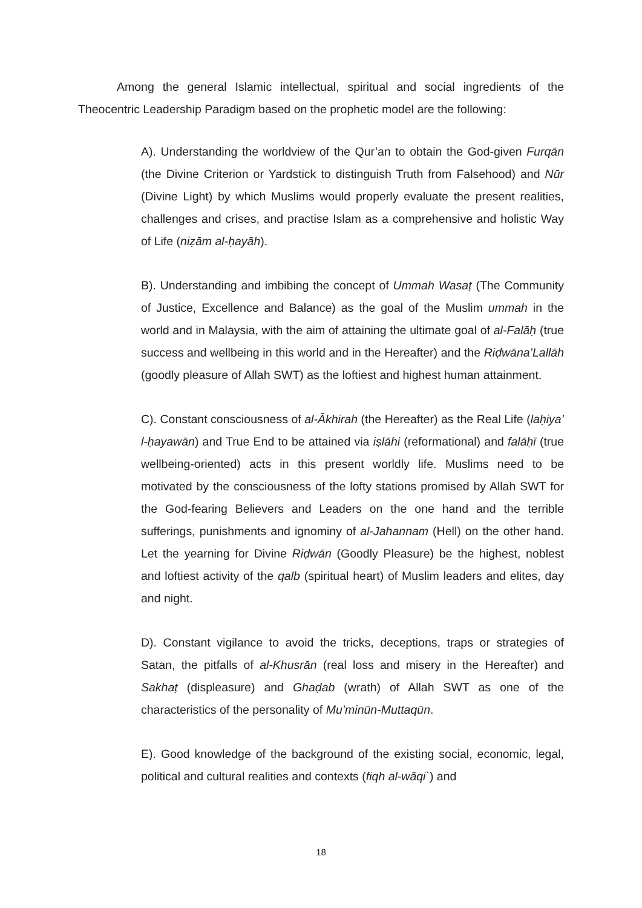Among the general Islamic intellectual, spiritual and social ingredients of the Theocentric Leadership Paradigm based on the prophetic model are the following:
A). Understanding the worldview of the Qur’an to obtain the God-given Furqān (the Divine Criterion or Yardstick to distinguish Truth from Falsehood) and Nūr (Divine Light) by which Muslims would properly evaluate the present realities, challenges and crises, and practise Islam as a comprehensive and holistic Way of Life (niẓām al-ḥayāh).
B). Understanding and imbibing the concept of Ummah Wasaṭ (The Community of Justice, Excellence and Balance) as the goal of the Muslim ummah in the world and in Malaysia, with the aim of attaining the ultimate goal of al-Falāḥ (true success and wellbeing in this world and in the Hereafter) and the Riḍwāna’Lallāh (goodly pleasure of Allah SWT) as the loftiest and highest human attainment.
C). Constant consciousness of al-Ākhirah (the Hereafter) as the Real Life (laḥiya’ l-ḥayawān) and True End to be attained via iṣlāhi (reformational) and falāḥī (true wellbeing-oriented) acts in this present worldly life. Muslims need to be motivated by the consciousness of the lofty stations promised by Allah SWT for the God-fearing Believers and Leaders on the one hand and the terrible sufferings, punishments and ignominy of al-Jahannam (Hell) on the other hand. Let the yearning for Divine Riḍwān (Goodly Pleasure) be the highest, noblest and loftiest activity of the qalb (spiritual heart) of Muslim leaders and elites, day and night.
D). Constant vigilance to avoid the tricks, deceptions, traps or strategies of Satan, the pitfalls of al-Khusrān (real loss and misery in the Hereafter) and Sakhaṭ (displeasure) and Ghaḍab (wrath) of Allah SWT as one of the characteristics of the personality of Mu’minūn-Muttaqūn.
E). Good knowledge of the background of the existing social, economic, legal, political and cultural realities and contexts (fiqh al-wāqi`) and
18